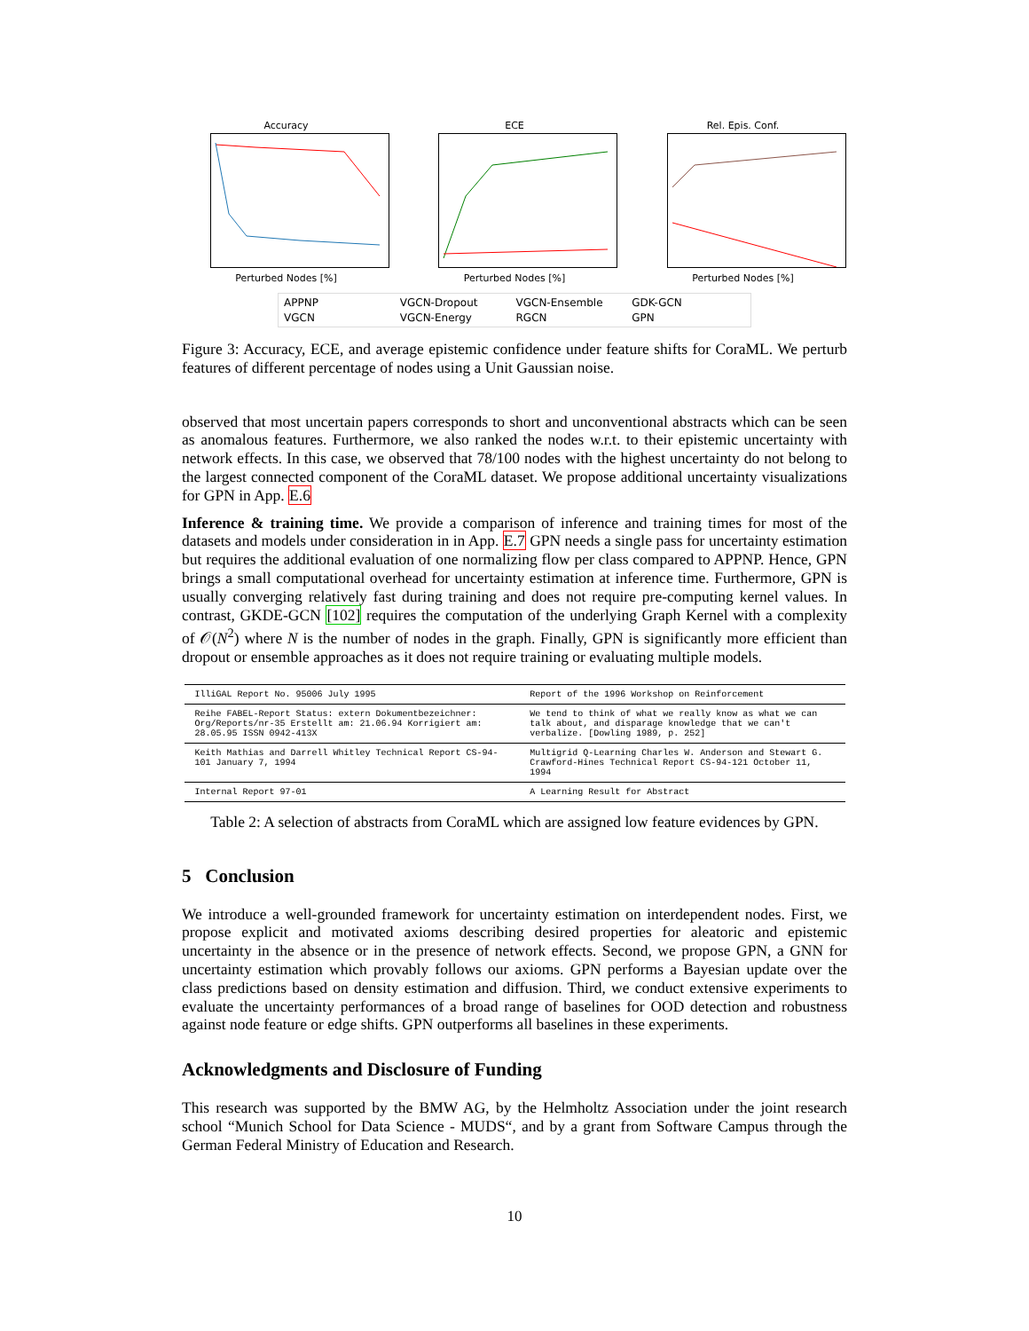AccuracyPerturbed Nodes [%] ECEPerturbed Nodes [%] Rel. Epis. Conf.Perturbed Nodes [%]
APPNP VGCN-Dropout VGCN-Ensemble GDK-GCN VGCN VGCN-Energy RGCN GPN
Figure 3: Accuracy, ECE, and average epistemic confidence under feature shifts for CoraML. We perturb features of different percentage of nodes using a Unit Gaussian noise.
observed that most uncertain papers corresponds to short and unconventional abstracts which can be seen as anomalous features. Furthermore, we also ranked the nodes w.r.t. to their epistemic uncertainty with network effects. In this case, we observed that 78/100 nodes with the highest uncertainty do not belong to the largest connected component of the CoraML dataset. We propose additional uncertainty visualizations for GPN in App. E.6
Inference & training time. We provide a comparison of inference and training times for most of the datasets and models under consideration in in App. E.7 GPN needs a single pass for uncertainty estimation but requires the additional evaluation of one normalizing flow per class compared to APPNP. Hence, GPN brings a small computational overhead for uncertainty estimation at inference time. Furthermore, GPN is usually converging relatively fast during training and does not require pre-computing kernel values. In contrast, GKDE-GCN [102] requires the computation of the underlying Graph Kernel with a complexity of 𝒪(N<sup>2</sup>) where N is the number of nodes in the graph. Finally, GPN is significantly more efficient than dropout or ensemble approaches as it does not require training or evaluating multiple models.
| IlliGAL Report No. 95006 July 1995 | Report of the 1996 Workshop on Reinforcement |
| Reihe FABEL-Report Status: extern Dokumentbezeichner: Org/Reports/nr-35 Erstellt am: 21.06.94 Korrigiert am: 28.05.95 ISSN 0942-413X | We tend to think of what we really know as what we can talk about, and disparage knowledge that we can't verbalize. [Dowling 1989, p. 252] |
| Keith Mathias and Darrell Whitley Technical Report CS-94-101 January 7, 1994 | Multigrid Q-Learning Charles W. Anderson and Stewart G. Crawford-Hines Technical Report CS-94-121 October 11, 1994 |
| Internal Report 97-01 | A Learning Result for Abstract |
Table 2: A selection of abstracts from CoraML which are assigned low feature evidences by GPN.
5 Conclusion
We introduce a well-grounded framework for uncertainty estimation on interdependent nodes. First, we propose explicit and motivated axioms describing desired properties for aleatoric and epistemic uncertainty in the absence or in the presence of network effects. Second, we propose GPN, a GNN for uncertainty estimation which provably follows our axioms. GPN performs a Bayesian update over the class predictions based on density estimation and diffusion. Third, we conduct extensive experiments to evaluate the uncertainty performances of a broad range of baselines for OOD detection and robustness against node feature or edge shifts. GPN outperforms all baselines in these experiments.
Acknowledgments and Disclosure of Funding
This research was supported by the BMW AG, by the Helmholtz Association under the joint research school “Munich School for Data Science - MUDS“, and by a grant from Software Campus through the German Federal Ministry of Education and Research.
10